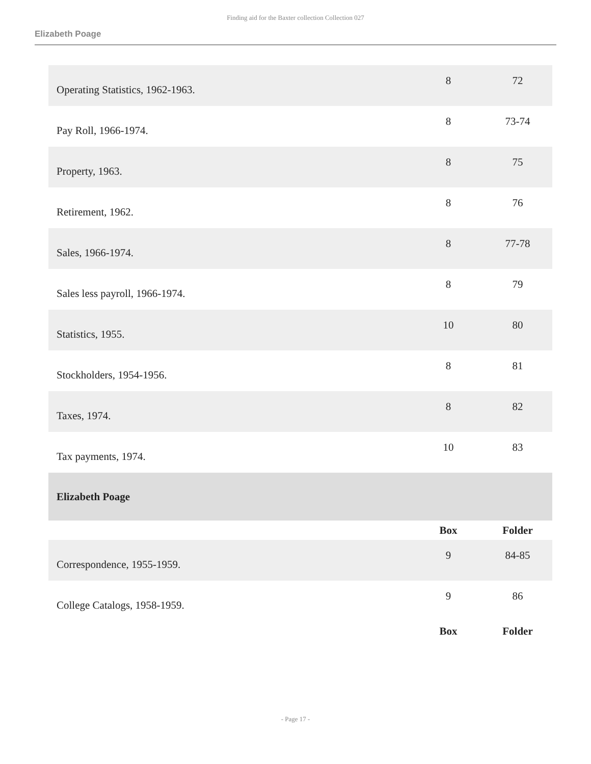Finding aid for the Baxter collection Collection 027
Elizabeth Poage
| Operating Statistics, 1962-1963. | 8 | 72 |
| Pay Roll, 1966-1974. | 8 | 73-74 |
| Property, 1963. | 8 | 75 |
| Retirement, 1962. | 8 | 76 |
| Sales, 1966-1974. | 8 | 77-78 |
| Sales less payroll, 1966-1974. | 8 | 79 |
| Statistics, 1955. | 10 | 80 |
| Stockholders, 1954-1956. | 8 | 81 |
| Taxes, 1974. | 8 | 82 |
| Tax payments, 1974. | 10 | 83 |
| Elizabeth Poage | | |
| | Box | Folder |
| Correspondence, 1955-1959. | 9 | 84-85 |
| College Catalogs, 1958-1959. | 9 | 86 |
| | Box | Folder |
- Page 17 -